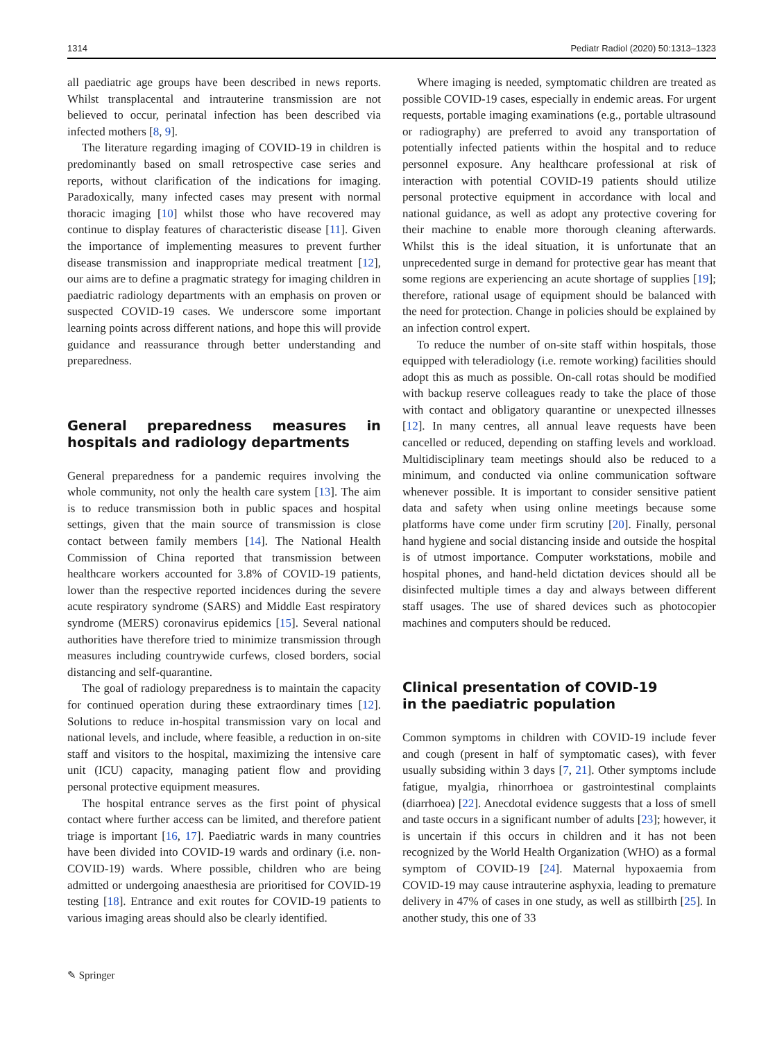1314 Pediatr Radiol (2020) 50:1313–1323
all paediatric age groups have been described in news reports. Whilst transplacental and intrauterine transmission are not believed to occur, perinatal infection has been described via infected mothers [8, 9].
The literature regarding imaging of COVID-19 in children is predominantly based on small retrospective case series and reports, without clarification of the indications for imaging. Paradoxically, many infected cases may present with normal thoracic imaging [10] whilst those who have recovered may continue to display features of characteristic disease [11]. Given the importance of implementing measures to prevent further disease transmission and inappropriate medical treatment [12], our aims are to define a pragmatic strategy for imaging children in paediatric radiology departments with an emphasis on proven or suspected COVID-19 cases. We underscore some important learning points across different nations, and hope this will provide guidance and reassurance through better understanding and preparedness.
General preparedness measures in hospitals and radiology departments
General preparedness for a pandemic requires involving the whole community, not only the health care system [13]. The aim is to reduce transmission both in public spaces and hospital settings, given that the main source of transmission is close contact between family members [14]. The National Health Commission of China reported that transmission between healthcare workers accounted for 3.8% of COVID-19 patients, lower than the respective reported incidences during the severe acute respiratory syndrome (SARS) and Middle East respiratory syndrome (MERS) coronavirus epidemics [15]. Several national authorities have therefore tried to minimize transmission through measures including countrywide curfews, closed borders, social distancing and self-quarantine.
The goal of radiology preparedness is to maintain the capacity for continued operation during these extraordinary times [12]. Solutions to reduce in-hospital transmission vary on local and national levels, and include, where feasible, a reduction in on-site staff and visitors to the hospital, maximizing the intensive care unit (ICU) capacity, managing patient flow and providing personal protective equipment measures.
The hospital entrance serves as the first point of physical contact where further access can be limited, and therefore patient triage is important [16, 17]. Paediatric wards in many countries have been divided into COVID-19 wards and ordinary (i.e. non-COVID-19) wards. Where possible, children who are being admitted or undergoing anaesthesia are prioritised for COVID-19 testing [18]. Entrance and exit routes for COVID-19 patients to various imaging areas should also be clearly identified.
Where imaging is needed, symptomatic children are treated as possible COVID-19 cases, especially in endemic areas. For urgent requests, portable imaging examinations (e.g., portable ultrasound or radiography) are preferred to avoid any transportation of potentially infected patients within the hospital and to reduce personnel exposure. Any healthcare professional at risk of interaction with potential COVID-19 patients should utilize personal protective equipment in accordance with local and national guidance, as well as adopt any protective covering for their machine to enable more thorough cleaning afterwards. Whilst this is the ideal situation, it is unfortunate that an unprecedented surge in demand for protective gear has meant that some regions are experiencing an acute shortage of supplies [19]; therefore, rational usage of equipment should be balanced with the need for protection. Change in policies should be explained by an infection control expert.
To reduce the number of on-site staff within hospitals, those equipped with teleradiology (i.e. remote working) facilities should adopt this as much as possible. On-call rotas should be modified with backup reserve colleagues ready to take the place of those with contact and obligatory quarantine or unexpected illnesses [12]. In many centres, all annual leave requests have been cancelled or reduced, depending on staffing levels and workload. Multidisciplinary team meetings should also be reduced to a minimum, and conducted via online communication software whenever possible. It is important to consider sensitive patient data and safety when using online meetings because some platforms have come under firm scrutiny [20]. Finally, personal hand hygiene and social distancing inside and outside the hospital is of utmost importance. Computer workstations, mobile and hospital phones, and hand-held dictation devices should all be disinfected multiple times a day and always between different staff usages. The use of shared devices such as photocopier machines and computers should be reduced.
Clinical presentation of COVID-19
in the paediatric population
Common symptoms in children with COVID-19 include fever and cough (present in half of symptomatic cases), with fever usually subsiding within 3 days [7, 21]. Other symptoms include fatigue, myalgia, rhinorrhoea or gastrointestinal complaints (diarrhoea) [22]. Anecdotal evidence suggests that a loss of smell and taste occurs in a significant number of adults [23]; however, it is uncertain if this occurs in children and it has not been recognized by the World Health Organization (WHO) as a formal symptom of COVID-19 [24]. Maternal hypoxaemia from COVID-19 may cause intrauterine asphyxia, leading to premature delivery in 47% of cases in one study, as well as stillbirth [25]. In another study, this one of 33
✎ Springer